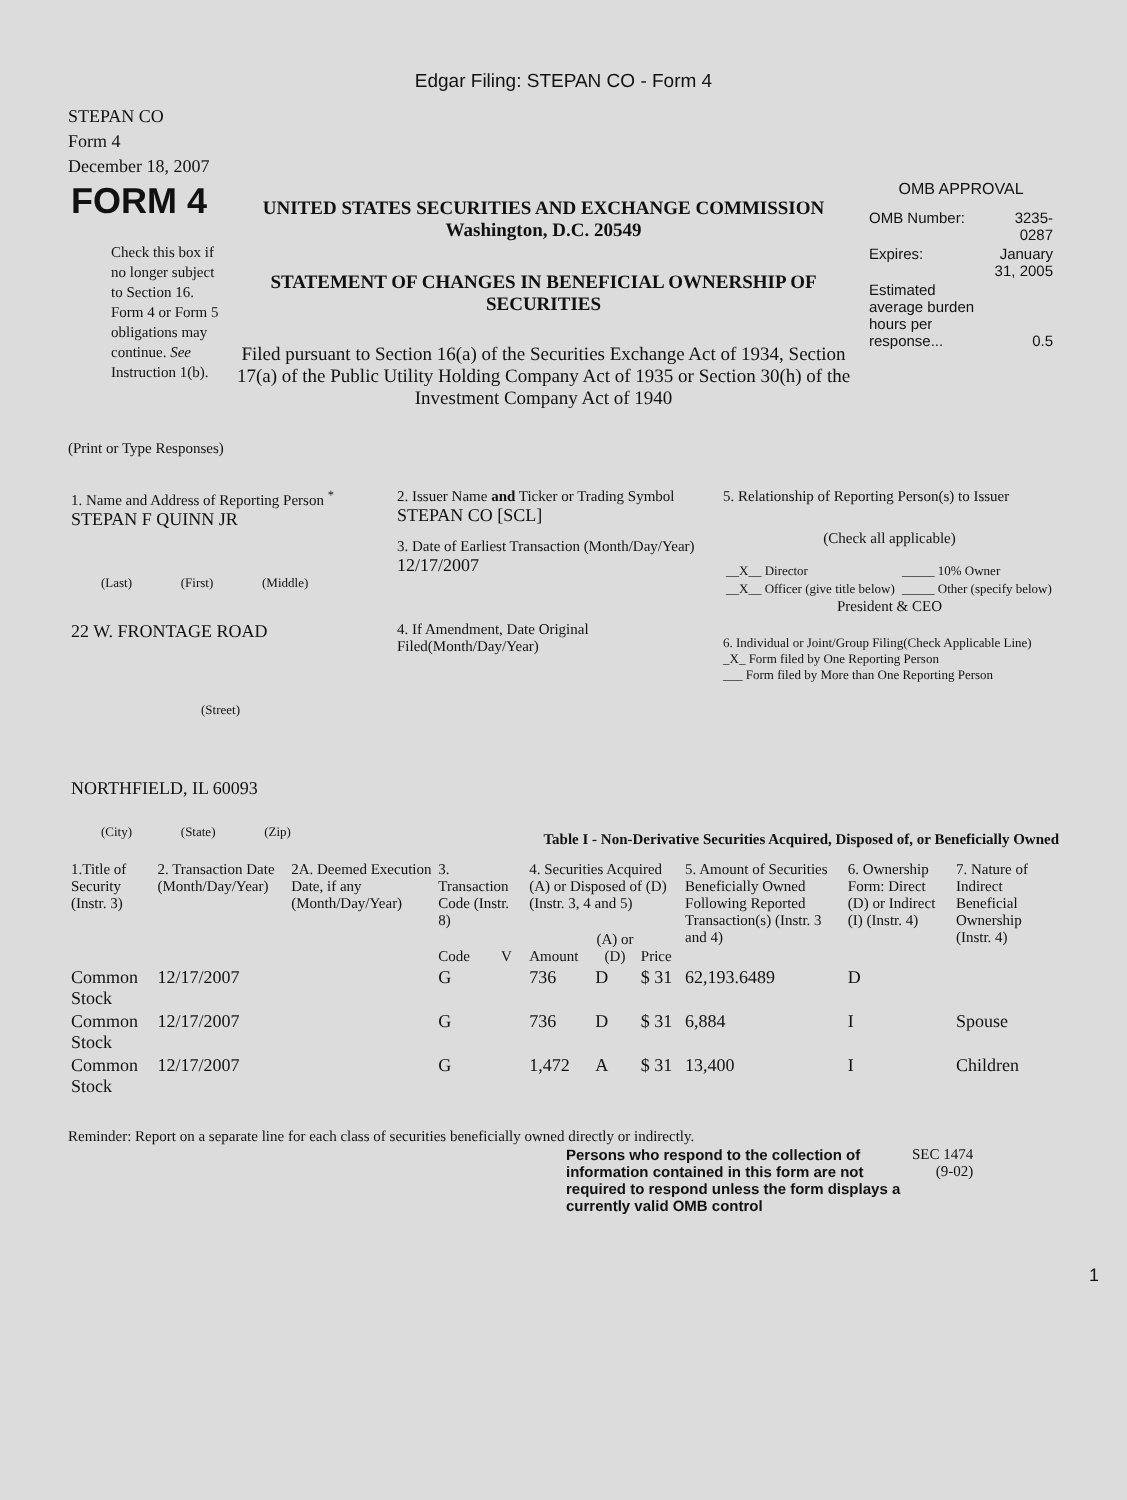Edgar Filing: STEPAN CO - Form 4
STEPAN CO
Form 4
December 18, 2007
| FORM 4 Check this box if no longer subject to Section 16. Form 4 or Form 5 obligations may continue. See Instruction 1(b). | UNITED STATES SECURITIES AND EXCHANGE COMMISSION Washington, D.C. 20549 STATEMENT OF CHANGES IN BENEFICIAL OWNERSHIP OF SECURITIES Filed pursuant to Section 16(a) of the Securities Exchange Act of 1934, Section 17(a) of the Public Utility Holding Company Act of 1935 or Section 30(h) of the Investment Company Act of 1940 | OMB APPROVAL / OMB Number: / 3235-0287 / / Expires: / January 31, 2005 / / Estimated average burden hours per response... / 0.5 / |
(Print or Type Responses)
| 1. Name and Address of Reporting Person <sup>*</sup> STEPAN F QUINN JR (Last) (First) (Middle) 22 W. FRONTAGE ROAD (Street) NORTHFIELD, IL 60093 (City) (State) (Zip) | 2. Issuer Name and Ticker or Trading Symbol STEPAN CO [SCL] 3. Date of Earliest Transaction (Month/Day/Year) 12/17/2007 4. If Amendment, Date Original Filed(Month/Day/Year) | 5. Relationship of Reporting Person(s) to Issuer (Check all applicable) / __X__ Director / _____ 10% Owner / / __X__ Officer (give title below) / _____ Other (specify below) / President & CEO 6. Individual or Joint/Group Filing(Check Applicable Line) _X_ Form filed by One Reporting Person ___ Form filed by More than One Reporting Person |
Table I - Non-Derivative Securities Acquired, Disposed of, or Beneficially Owned
| 1.Title of Security (Instr. 3) | 2. Transaction Date (Month/Day/Year) | 2A. Deemed Execution Date, if any (Month/Day/Year) | 3. Transaction Code (Instr. 8) | | 4. Securities Acquired (A) or Disposed of (D) (Instr. 3, 4 and 5) | | | 5. Amount of Securities Beneficially Owned Following Reported Transaction(s) (Instr. 3 and 4) | 6. Ownership Form: Direct (D) or Indirect (I) (Instr. 4) | 7. Nature of Indirect Beneficial Ownership (Instr. 4) |
| | | | Code | V | Amount | (A) or (D) | Price | | | |
| Common Stock | 12/17/2007 | | G | | 736 | D | $ 31 | 62,193.6489 | D | |
| Common Stock | 12/17/2007 | | G | | 736 | D | $ 31 | 6,884 | I | Spouse |
| Common Stock | 12/17/2007 | | G | | 1,472 | A | $ 31 | 13,400 | I | Children |
Reminder: Report on a separate line for each class of securities beneficially owned directly or indirectly.
| Persons who respond to the collection of information contained in this form are not required to respond unless the form displays a currently valid OMB control | SEC 1474 (9-02) |
1